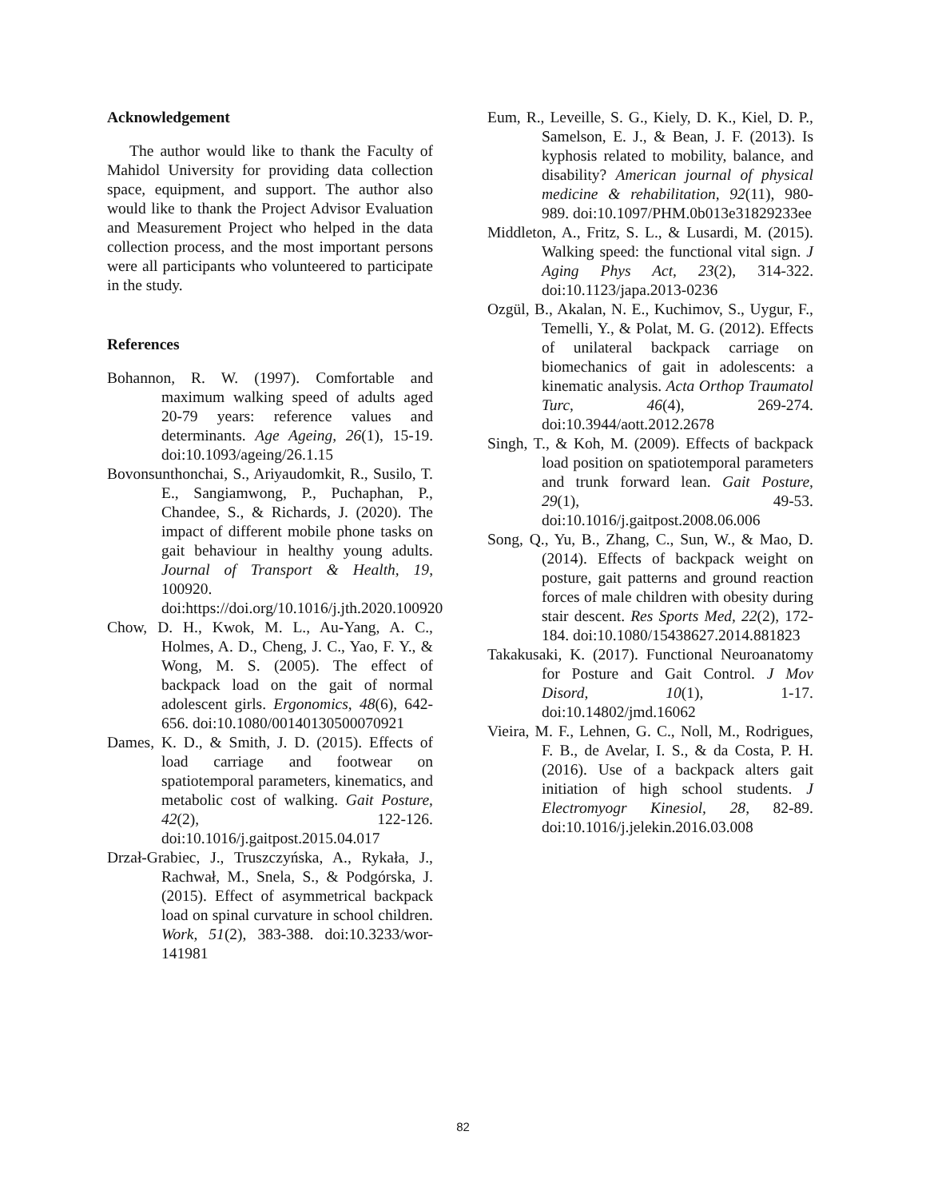Acknowledgement
The author would like to thank the Faculty of Mahidol University for providing data collection space, equipment, and support. The author also would like to thank the Project Advisor Evaluation and Measurement Project who helped in the data collection process, and the most important persons were all participants who volunteered to participate in the study.
References
Bohannon, R. W. (1997). Comfortable and maximum walking speed of adults aged 20-79 years: reference values and determinants. Age Ageing, 26(1), 15-19. doi:10.1093/ageing/26.1.15
Bovonsunthonchai, S., Ariyaudomkit, R., Susilo, T. E., Sangiamwong, P., Puchaphan, P., Chandee, S., & Richards, J. (2020). The impact of different mobile phone tasks on gait behaviour in healthy young adults. Journal of Transport & Health, 19, 100920. doi:https://doi.org/10.1016/j.jth.2020.100920
Chow, D. H., Kwok, M. L., Au-Yang, A. C., Holmes, A. D., Cheng, J. C., Yao, F. Y., & Wong, M. S. (2005). The effect of backpack load on the gait of normal adolescent girls. Ergonomics, 48(6), 642-656. doi:10.1080/00140130500070921
Dames, K. D., & Smith, J. D. (2015). Effects of load carriage and footwear on spatiotemporal parameters, kinematics, and metabolic cost of walking. Gait Posture, 42(2), 122-126. doi:10.1016/j.gaitpost.2015.04.017
Drzał-Grabiec, J., Truszczyńska, A., Rykała, J., Rachwał, M., Snela, S., & Podgórska, J. (2015). Effect of asymmetrical backpack load on spinal curvature in school children. Work, 51(2), 383-388. doi:10.3233/wor-141981
Eum, R., Leveille, S. G., Kiely, D. K., Kiel, D. P., Samelson, E. J., & Bean, J. F. (2013). Is kyphosis related to mobility, balance, and disability? American journal of physical medicine & rehabilitation, 92(11), 980-989. doi:10.1097/PHM.0b013e31829233ee
Middleton, A., Fritz, S. L., & Lusardi, M. (2015). Walking speed: the functional vital sign. J Aging Phys Act, 23(2), 314-322. doi:10.1123/japa.2013-0236
Ozgül, B., Akalan, N. E., Kuchimov, S., Uygur, F., Temelli, Y., & Polat, M. G. (2012). Effects of unilateral backpack carriage on biomechanics of gait in adolescents: a kinematic analysis. Acta Orthop Traumatol Turc, 46(4), 269-274. doi:10.3944/aott.2012.2678
Singh, T., & Koh, M. (2009). Effects of backpack load position on spatiotemporal parameters and trunk forward lean. Gait Posture, 29(1), 49-53. doi:10.1016/j.gaitpost.2008.06.006
Song, Q., Yu, B., Zhang, C., Sun, W., & Mao, D. (2014). Effects of backpack weight on posture, gait patterns and ground reaction forces of male children with obesity during stair descent. Res Sports Med, 22(2), 172-184. doi:10.1080/15438627.2014.881823
Takakusaki, K. (2017). Functional Neuroanatomy for Posture and Gait Control. J Mov Disord, 10(1), 1-17. doi:10.14802/jmd.16062
Vieira, M. F., Lehnen, G. C., Noll, M., Rodrigues, F. B., de Avelar, I. S., & da Costa, P. H. (2016). Use of a backpack alters gait initiation of high school students. J Electromyogr Kinesiol, 28, 82-89. doi:10.1016/j.jelekin.2016.03.008
82